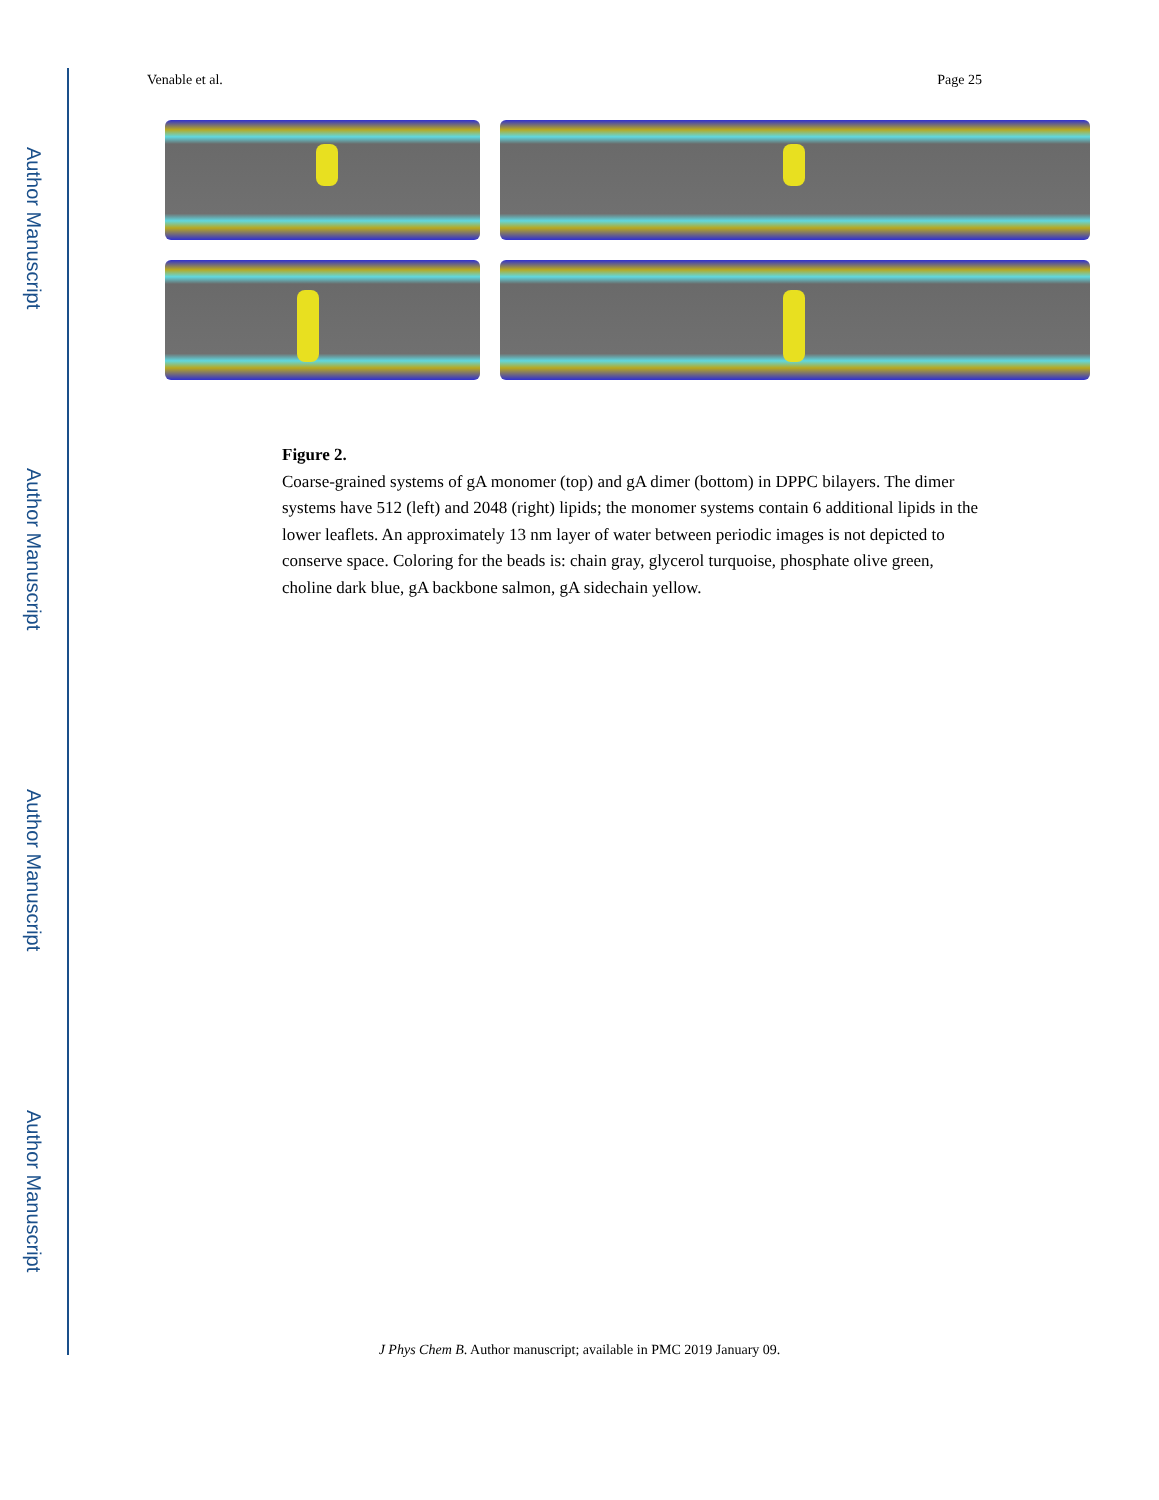Author Manuscript
Author Manuscript
Author Manuscript
Author Manuscript
Venable et al. Page 25
Figure 2.
Coarse-grained systems of gA monomer (top) and gA dimer (bottom) in DPPC bilayers. The dimer systems have 512 (left) and 2048 (right) lipids; the monomer systems contain 6 additional lipids in the lower leaflets. An approximately 13 nm layer of water between periodic images is not depicted to conserve space. Coloring for the beads is: chain gray, glycerol turquoise, phosphate olive green, choline dark blue, gA backbone salmon, gA sidechain yellow.
J Phys Chem B. Author manuscript; available in PMC 2019 January 09.